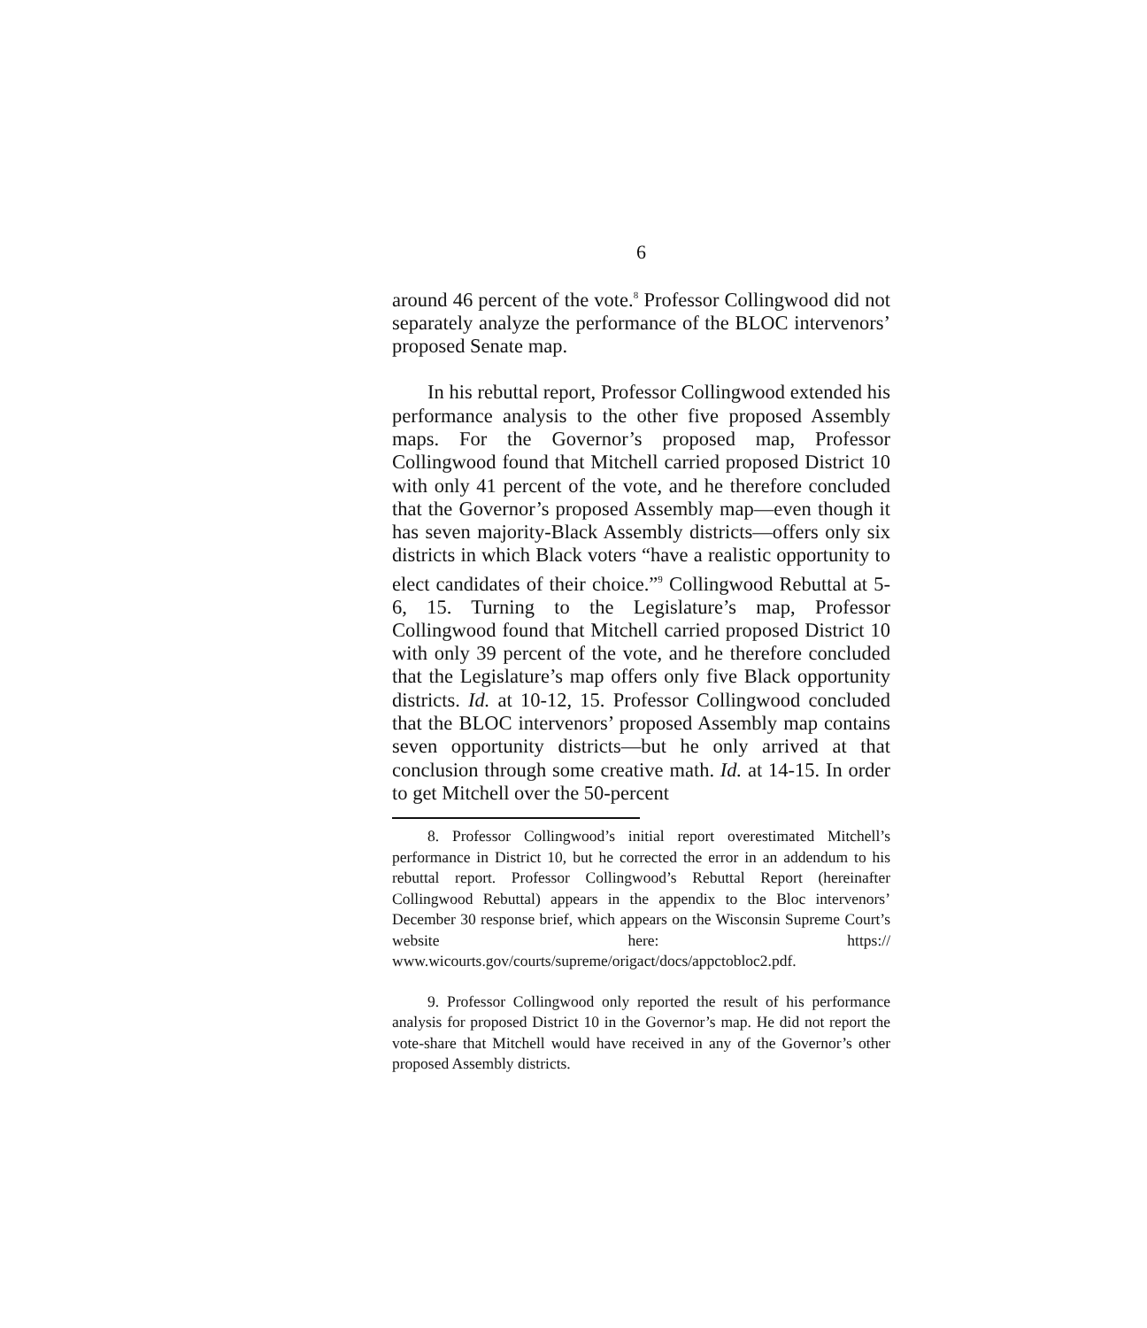6
around 46 percent of the vote.<sup>8</sup> Professor Collingwood did not separately analyze the performance of the BLOC intervenors’ proposed Senate map.
In his rebuttal report, Professor Collingwood extended his performance analysis to the other five proposed Assembly maps. For the Governor’s proposed map, Professor Collingwood found that Mitchell carried proposed District 10 with only 41 percent of the vote, and he therefore concluded that the Governor’s proposed Assembly map—even though it has seven majority-Black Assembly districts—offers only six districts in which Black voters “have a realistic opportunity to elect candidates of their choice.”<sup>9</sup> Collingwood Rebuttal at 5-6, 15. Turning to the Legislature’s map, Professor Collingwood found that Mitchell carried proposed District 10 with only 39 percent of the vote, and he therefore concluded that the Legislature’s map offers only five Black opportunity districts. Id. at 10-12, 15. Professor Collingwood concluded that the BLOC intervenors’ proposed Assembly map contains seven opportunity districts—but he only arrived at that conclusion through some creative math. Id. at 14-15. In order to get Mitchell over the 50-percent
8. Professor Collingwood’s initial report overestimated Mitchell’s performance in District 10, but he corrected the error in an addendum to his rebuttal report. Professor Collingwood’s Rebuttal Report (hereinafter Collingwood Rebuttal) appears in the appendix to the Bloc intervenors’ December 30 response brief, which appears on the Wisconsin Supreme Court’s website here: https:// www.wicourts.gov/courts/supreme/origact/docs/appctobloc2.pdf.
9. Professor Collingwood only reported the result of his performance analysis for proposed District 10 in the Governor’s map. He did not report the vote-share that Mitchell would have received in any of the Governor’s other proposed Assembly districts.